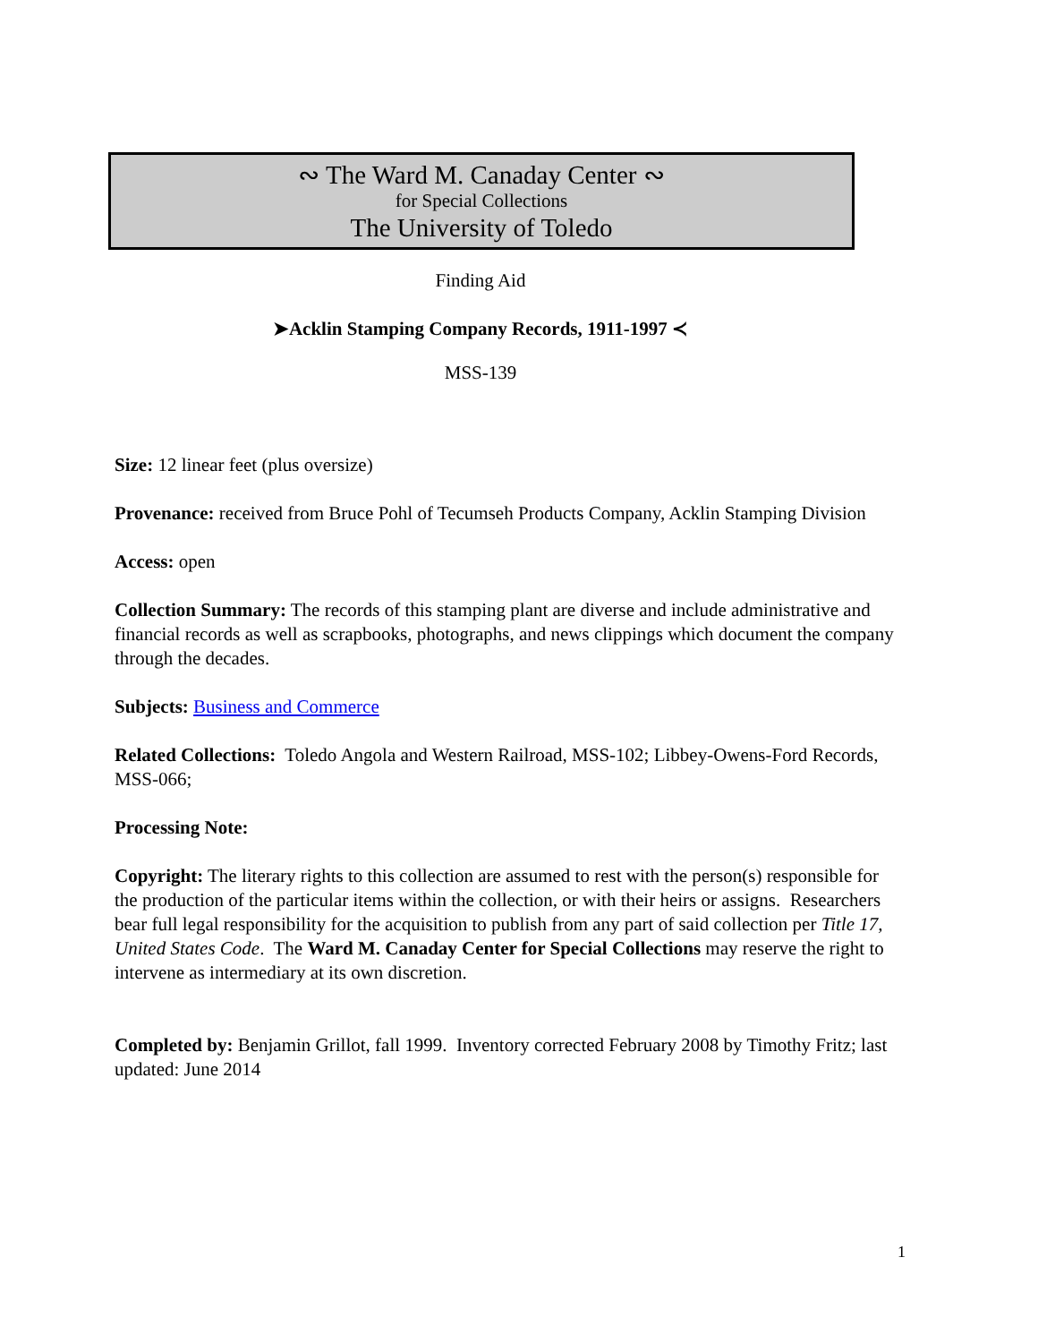∾ The Ward M. Canaday Center ∾
for Special Collections
The University of Toledo
Finding Aid
➤Acklin Stamping Company Records, 1911-1997 ≺
MSS-139
Size: 12 linear feet (plus oversize)
Provenance: received from Bruce Pohl of Tecumseh Products Company, Acklin Stamping Division
Access: open
Collection Summary: The records of this stamping plant are diverse and include administrative and financial records as well as scrapbooks, photographs, and news clippings which document the company through the decades.
Subjects: Business and Commerce
Related Collections: Toledo Angola and Western Railroad, MSS-102; Libbey-Owens-Ford Records, MSS-066;
Processing Note:
Copyright: The literary rights to this collection are assumed to rest with the person(s) responsible for the production of the particular items within the collection, or with their heirs or assigns. Researchers bear full legal responsibility for the acquisition to publish from any part of said collection per Title 17, United States Code. The Ward M. Canaday Center for Special Collections may reserve the right to intervene as intermediary at its own discretion.
Completed by: Benjamin Grillot, fall 1999. Inventory corrected February 2008 by Timothy Fritz; last updated: June 2014
1